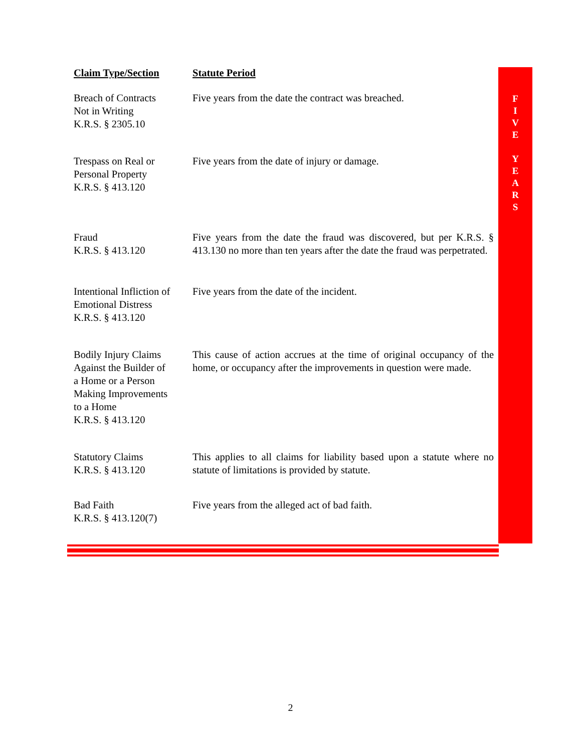F
I
V
E
Y
E
A
R
S
| Claim Type/Section | Statute Period |
| --- | --- |
| Breach of Contracts Not in Writing K.R.S. § 2305.10 | Five years from the date the contract was breached. |
| Trespass on Real or Personal Property K.R.S. § 413.120 | Five years from the date of injury or damage. |
| Fraud K.R.S. § 413.120 | Five years from the date the fraud was discovered, but per K.R.S. § 413.130 no more than ten years after the date the fraud was perpetrated. |
| Intentional Infliction of Emotional Distress K.R.S. § 413.120 | Five years from the date of the incident. |
| Bodily Injury Claims Against the Builder of a Home or a Person Making Improvements to a Home K.R.S. § 413.120 | This cause of action accrues at the time of original occupancy of the home, or occupancy after the improvements in question were made. |
| Statutory Claims K.R.S. § 413.120 | This applies to all claims for liability based upon a statute where no statute of limitations is provided by statute. |
| Bad Faith K.R.S. § 413.120(7) | Five years from the alleged act of bad faith. |
2